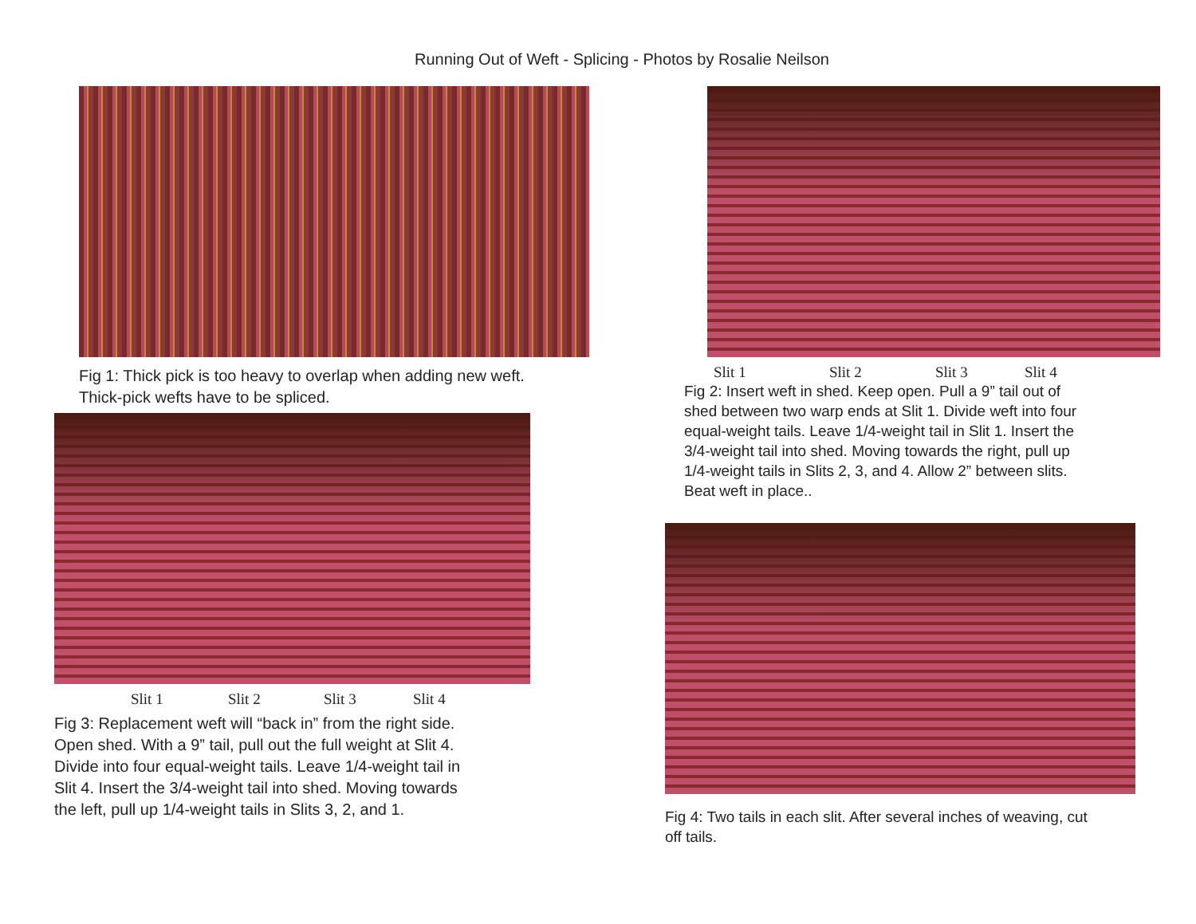Running Out of Weft - Splicing - Photos by Rosalie Neilson
Fig 1: Thick pick is too heavy to overlap when adding new weft.
Thick-pick wefts have to be spliced.
Slit 1 Slit 2 Slit 3 Slit 4
Fig 2: Insert weft in shed. Keep open. Pull a 9” tail out of
shed between two warp ends at Slit 1. Divide weft into four
equal-weight tails. Leave 1/4-weight tail in Slit 1. Insert the
3/4-weight tail into shed. Moving towards the right, pull up
1/4-weight tails in Slits 2, 3, and 4. Allow 2” between slits.
Beat weft in place..
Slit 1 Slit 2 Slit 3 Slit 4
Fig 3: Replacement weft will “back in” from the right side.
Open shed. With a 9” tail, pull out the full weight at Slit 4.
Divide into four equal-weight tails. Leave 1/4-weight tail in
Slit 4. Insert the 3/4-weight tail into shed. Moving towards
the left, pull up 1/4-weight tails in Slits 3, 2, and 1.
Fig 4: Two tails in each slit. After several inches of weaving, cut
off tails.